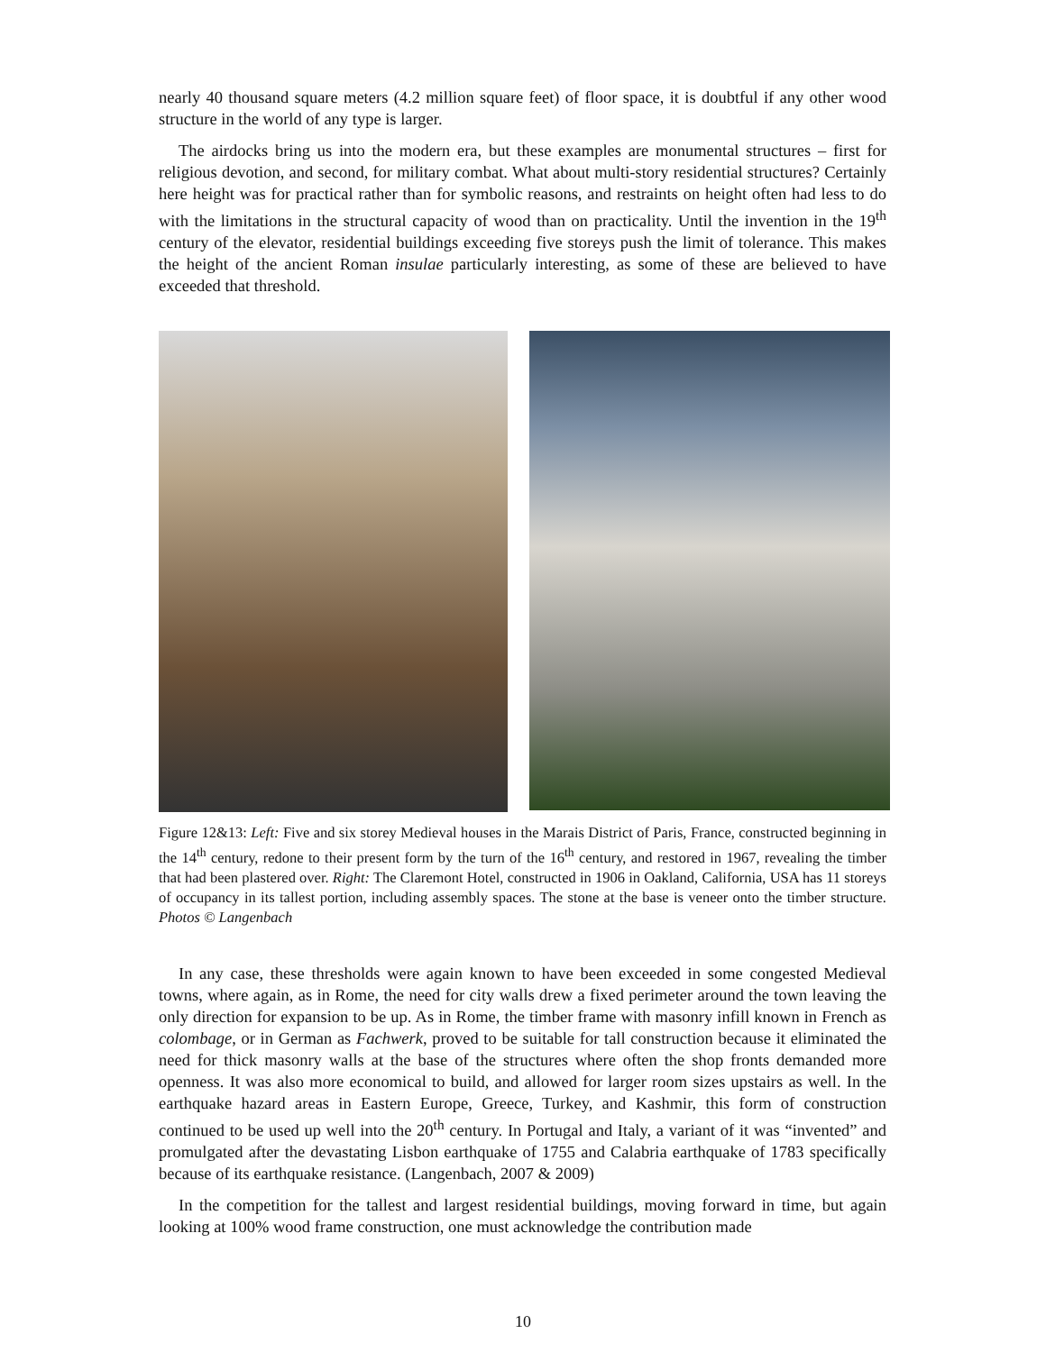nearly 40 thousand square meters (4.2 million square feet) of floor space, it is doubtful if any other wood structure in the world of any type is larger.
The airdocks bring us into the modern era, but these examples are monumental structures – first for religious devotion, and second, for military combat. What about multi-story residential structures? Certainly here height was for practical rather than for symbolic reasons, and restraints on height often had less to do with the limitations in the structural capacity of wood than on practicality. Until the invention in the 19<sup>th</sup> century of the elevator, residential buildings exceeding five storeys push the limit of tolerance. This makes the height of the ancient Roman insulae particularly interesting, as some of these are believed to have exceeded that threshold.
Figure 12&13: Left: Five and six storey Medieval houses in the Marais District of Paris, France, constructed beginning in the 14<sup>th</sup> century, redone to their present form by the turn of the 16<sup>th</sup> century, and restored in 1967, revealing the timber that had been plastered over. Right: The Claremont Hotel, constructed in 1906 in Oakland, California, USA has 11 storeys of occupancy in its tallest portion, including assembly spaces. The stone at the base is veneer onto the timber structure. Photos © Langenbach
In any case, these thresholds were again known to have been exceeded in some congested Medieval towns, where again, as in Rome, the need for city walls drew a fixed perimeter around the town leaving the only direction for expansion to be up. As in Rome, the timber frame with masonry infill known in French as colombage, or in German as Fachwerk, proved to be suitable for tall construction because it eliminated the need for thick masonry walls at the base of the structures where often the shop fronts demanded more openness. It was also more economical to build, and allowed for larger room sizes upstairs as well. In the earthquake hazard areas in Eastern Europe, Greece, Turkey, and Kashmir, this form of construction continued to be used up well into the 20<sup>th</sup> century. In Portugal and Italy, a variant of it was “invented” and promulgated after the devastating Lisbon earthquake of 1755 and Calabria earthquake of 1783 specifically because of its earthquake resistance. (Langenbach, 2007 & 2009)
In the competition for the tallest and largest residential buildings, moving forward in time, but again looking at 100% wood frame construction, one must acknowledge the contribution made
10